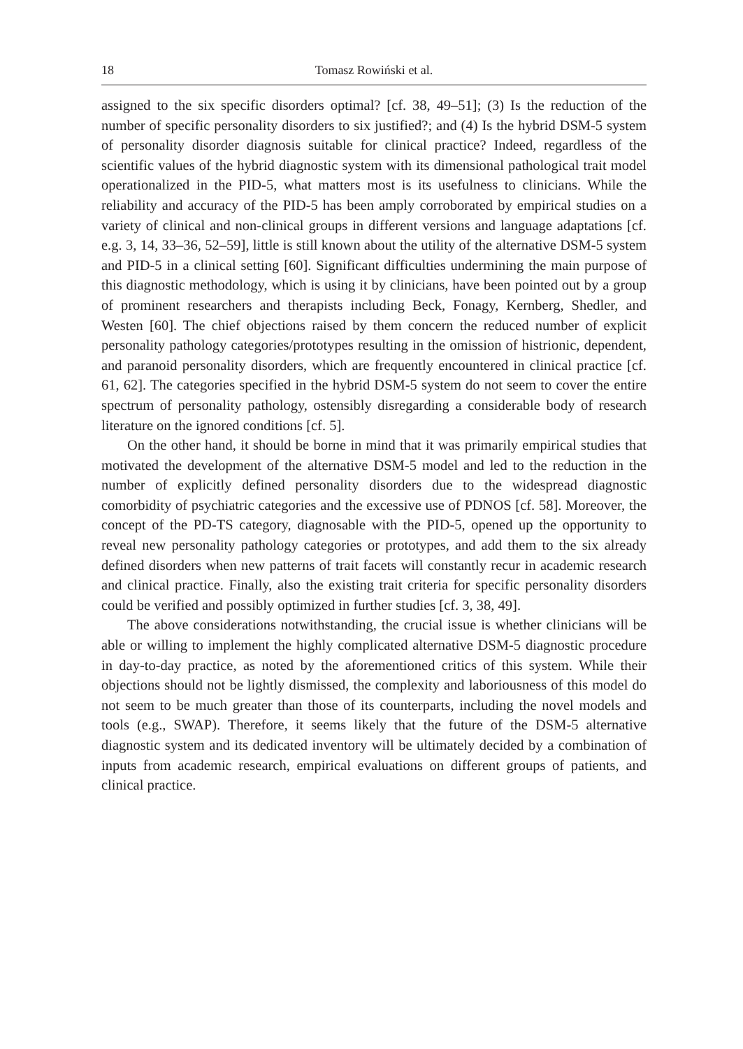18 Tomasz Rowiński et al.
assigned to the six specific disorders optimal? [cf. 38, 49–51]; (3) Is the reduction of the number of specific personality disorders to six justified?; and (4) Is the hybrid DSM-5 system of personality disorder diagnosis suitable for clinical practice? Indeed, regardless of the scientific values of the hybrid diagnostic system with its dimensional pathological trait model operationalized in the PID-5, what matters most is its usefulness to clinicians. While the reliability and accuracy of the PID-5 has been amply corroborated by empirical studies on a variety of clinical and non-clinical groups in different versions and language adaptations [cf. e.g. 3, 14, 33–36, 52–59], little is still known about the utility of the alternative DSM-5 system and PID-5 in a clinical setting [60]. Significant difficulties undermining the main purpose of this diagnostic methodology, which is using it by clinicians, have been pointed out by a group of prominent researchers and therapists including Beck, Fonagy, Kernberg, Shedler, and Westen [60]. The chief objections raised by them concern the reduced number of explicit personality pathology categories/prototypes resulting in the omission of histrionic, dependent, and paranoid personality disorders, which are frequently encountered in clinical practice [cf. 61, 62]. The categories specified in the hybrid DSM-5 system do not seem to cover the entire spectrum of personality pathology, ostensibly disregarding a considerable body of research literature on the ignored conditions [cf. 5].
On the other hand, it should be borne in mind that it was primarily empirical studies that motivated the development of the alternative DSM-5 model and led to the reduction in the number of explicitly defined personality disorders due to the widespread diagnostic comorbidity of psychiatric categories and the excessive use of PDNOS [cf. 58]. Moreover, the concept of the PD-TS category, diagnosable with the PID-5, opened up the opportunity to reveal new personality pathology categories or prototypes, and add them to the six already defined disorders when new patterns of trait facets will constantly recur in academic research and clinical practice. Finally, also the existing trait criteria for specific personality disorders could be verified and possibly optimized in further studies [cf. 3, 38, 49].
The above considerations notwithstanding, the crucial issue is whether clinicians will be able or willing to implement the highly complicated alternative DSM-5 diagnostic procedure in day-to-day practice, as noted by the aforementioned critics of this system. While their objections should not be lightly dismissed, the complexity and laboriousness of this model do not seem to be much greater than those of its counterparts, including the novel models and tools (e.g., SWAP). Therefore, it seems likely that the future of the DSM-5 alternative diagnostic system and its dedicated inventory will be ultimately decided by a combination of inputs from academic research, empirical evaluations on different groups of patients, and clinical practice.